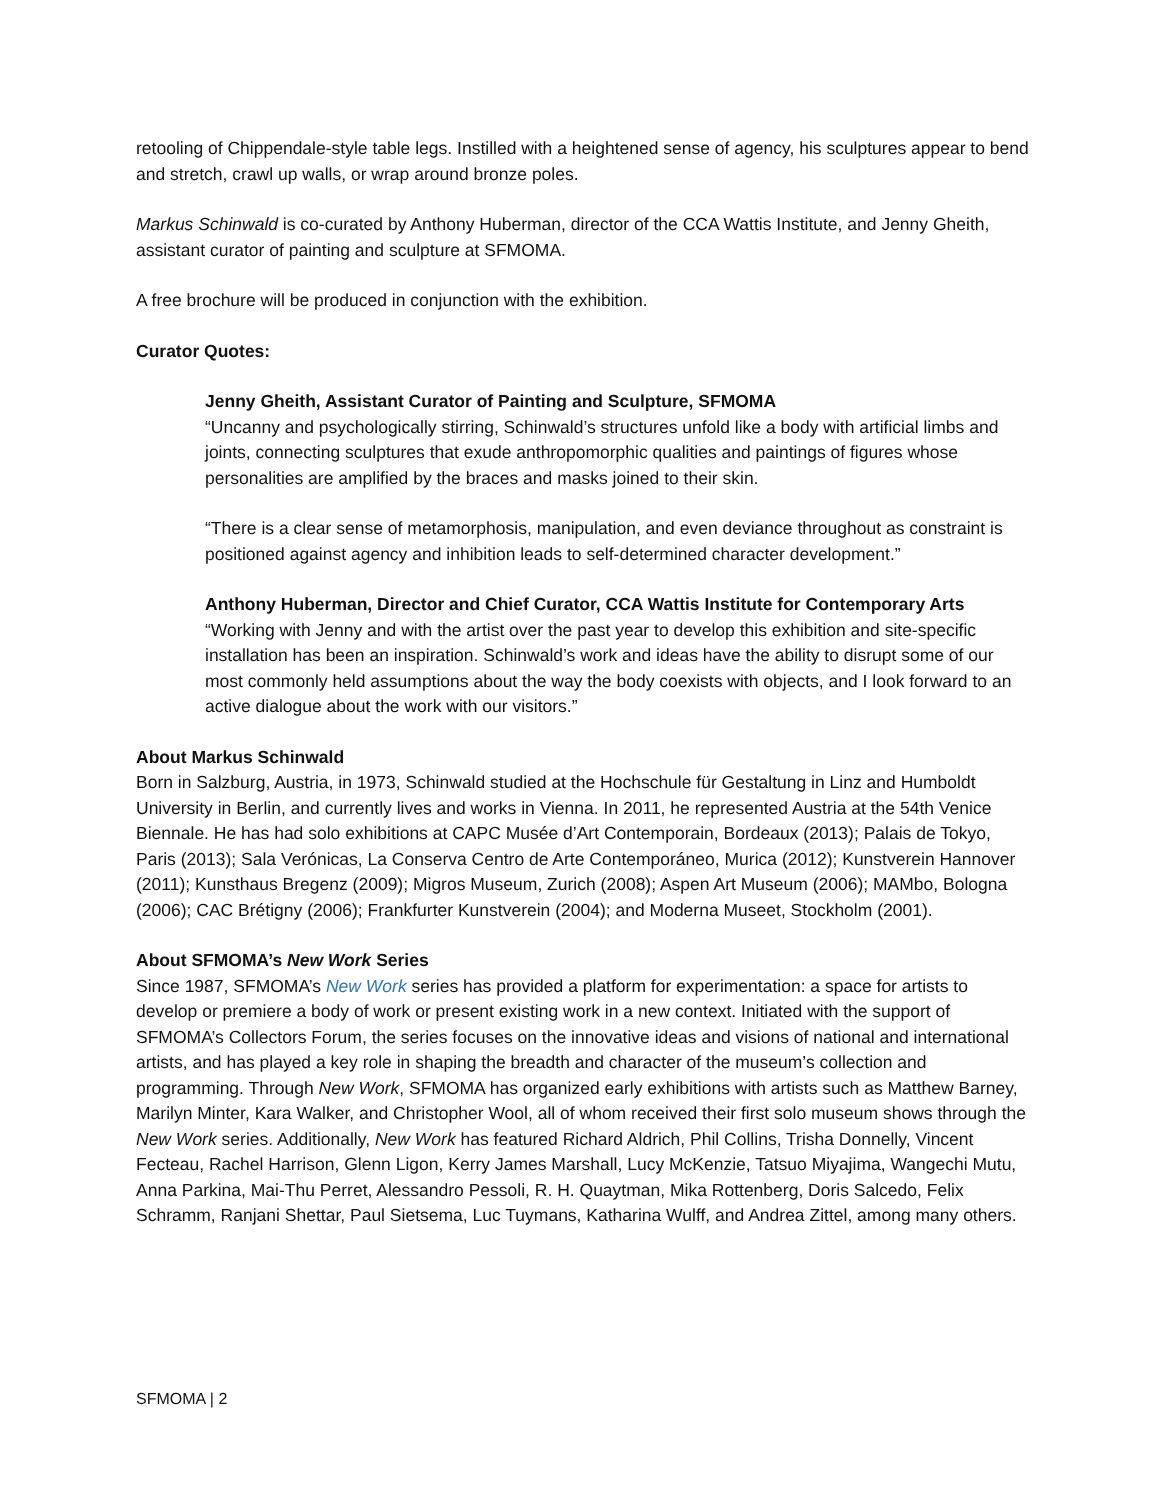retooling of Chippendale-style table legs. Instilled with a heightened sense of agency, his sculptures appear to bend and stretch, crawl up walls, or wrap around bronze poles.
Markus Schinwald is co-curated by Anthony Huberman, director of the CCA Wattis Institute, and Jenny Gheith, assistant curator of painting and sculpture at SFMOMA.
A free brochure will be produced in conjunction with the exhibition.
Curator Quotes:
Jenny Gheith, Assistant Curator of Painting and Sculpture, SFMOMA
“Uncanny and psychologically stirring, Schinwald’s structures unfold like a body with artificial limbs and joints, connecting sculptures that exude anthropomorphic qualities and paintings of figures whose personalities are amplified by the braces and masks joined to their skin.
“There is a clear sense of metamorphosis, manipulation, and even deviance throughout as constraint is positioned against agency and inhibition leads to self-determined character development.”
Anthony Huberman, Director and Chief Curator, CCA Wattis Institute for Contemporary Arts
“Working with Jenny and with the artist over the past year to develop this exhibition and site-specific installation has been an inspiration. Schinwald’s work and ideas have the ability to disrupt some of our most commonly held assumptions about the way the body coexists with objects, and I look forward to an active dialogue about the work with our visitors.”
About Markus Schinwald
Born in Salzburg, Austria, in 1973, Schinwald studied at the Hochschule für Gestaltung in Linz and Humboldt University in Berlin, and currently lives and works in Vienna. In 2011, he represented Austria at the 54th Venice Biennale. He has had solo exhibitions at CAPC Musée d’Art Contemporain, Bordeaux (2013); Palais de Tokyo, Paris (2013); Sala Verónicas, La Conserva Centro de Arte Contemporáneo, Murica (2012); Kunstverein Hannover (2011); Kunsthaus Bregenz (2009); Migros Museum, Zurich (2008); Aspen Art Museum (2006); MAMbo, Bologna (2006); CAC Brétigny (2006); Frankfurter Kunstverein (2004); and Moderna Museet, Stockholm (2001).
About SFMOMA’s New Work Series
Since 1987, SFMOMA’s New Work series has provided a platform for experimentation: a space for artists to develop or premiere a body of work or present existing work in a new context. Initiated with the support of SFMOMA’s Collectors Forum, the series focuses on the innovative ideas and visions of national and international artists, and has played a key role in shaping the breadth and character of the museum’s collection and programming. Through New Work, SFMOMA has organized early exhibitions with artists such as Matthew Barney, Marilyn Minter, Kara Walker, and Christopher Wool, all of whom received their first solo museum shows through the New Work series. Additionally, New Work has featured Richard Aldrich, Phil Collins, Trisha Donnelly, Vincent Fecteau, Rachel Harrison, Glenn Ligon, Kerry James Marshall, Lucy McKenzie, Tatsuo Miyajima, Wangechi Mutu, Anna Parkina, Mai-Thu Perret, Alessandro Pessoli, R. H. Quaytman, Mika Rottenberg, Doris Salcedo, Felix Schramm, Ranjani Shettar, Paul Sietsema, Luc Tuymans, Katharina Wulff, and Andrea Zittel, among many others.
SFMOMA | 2